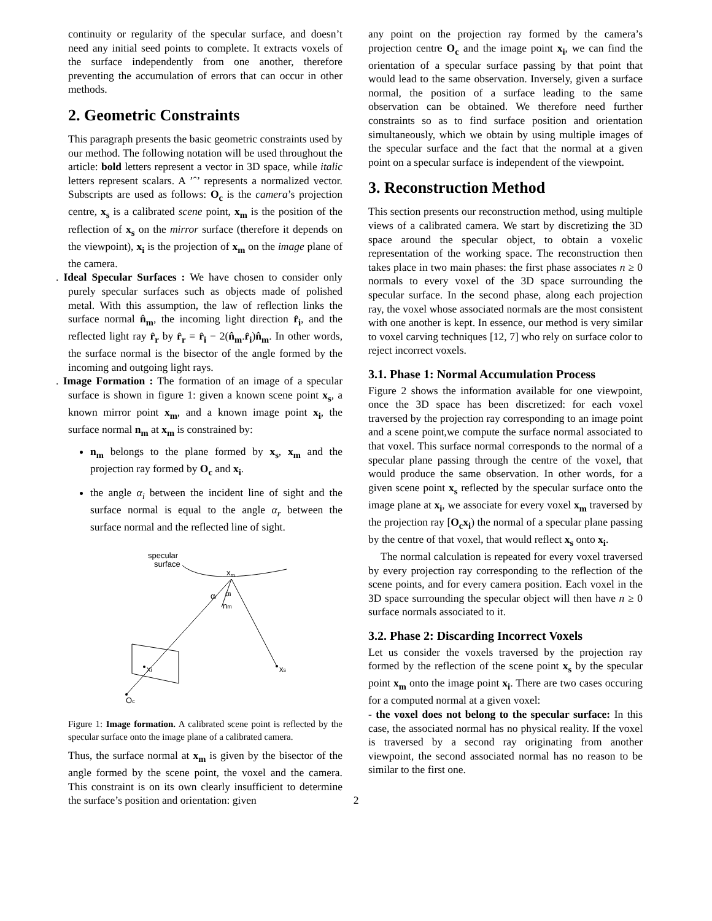continuity or regularity of the specular surface, and doesn’t need any initial seed points to complete. It extracts voxels of the surface independently from one another, therefore preventing the accumulation of errors that can occur in other methods.
2. Geometric Constraints
This paragraph presents the basic geometric constraints used by our method. The following notation will be used throughout the article: bold letters represent a vector in 3D space, while italic letters represent scalars. A ’ˆ’ represents a normalized vector. Subscripts are used as follows: O<sub>c</sub> is the camera’s projection centre, x<sub>s</sub> is a calibrated scene point, x<sub>m</sub> is the position of the reflection of x<sub>s</sub> on the mirror surface (therefore it depends on the viewpoint), x<sub>i</sub> is the projection of x<sub>m</sub> on the image plane of the camera.
. Ideal Specular Surfaces : We have chosen to consider only purely specular surfaces such as objects made of polished metal. With this assumption, the law of reflection links the surface normal n̂<sub>m</sub>, the incoming light direction r̂<sub>i</sub>, and the reflected light ray r̂<sub>r</sub> by r̂<sub>r</sub> = r̂<sub>i</sub> − 2(n̂<sub>m</sub>.r̂<sub>i</sub>)n̂<sub>m</sub>. In other words, the surface normal is the bisector of the angle formed by the incoming and outgoing light rays.
. Image Formation : The formation of an image of a specular surface is shown in figure 1: given a known scene point x<sub>s</sub>, a known mirror point x<sub>m</sub>, and a known image point x<sub>i</sub>, the surface normal n<sub>m</sub> at x<sub>m</sub> is constrained by:
n<sub>m</sub> belongs to the plane formed by x<sub>s</sub>, x<sub>m</sub> and the projection ray formed by O<sub>c</sub> and x<sub>i</sub>.
the angle α<sub>i</sub> between the incident line of sight and the surface normal is equal to the angle α<sub>r</sub> between the surface normal and the reflected line of sight.
specular
surface
xm
αr
αi
nm
xi
xs
Oc
Figure 1: Image formation. A calibrated scene point is reflected by the specular surface onto the image plane of a calibrated camera.
Thus, the surface normal at x<sub>m</sub> is given by the bisector of the angle formed by the scene point, the voxel and the camera. This constraint is on its own clearly insufficient to determine the surface’s position and orientation: given
any point on the projection ray formed by the camera’s projection centre O<sub>c</sub> and the image point x<sub>i</sub>, we can find the orientation of a specular surface passing by that point that would lead to the same observation. Inversely, given a surface normal, the position of a surface leading to the same observation can be obtained. We therefore need further constraints so as to find surface position and orientation simultaneously, which we obtain by using multiple images of the specular surface and the fact that the normal at a given point on a specular surface is independent of the viewpoint.
3. Reconstruction Method
This section presents our reconstruction method, using multiple views of a calibrated camera. We start by discretizing the 3D space around the specular object, to obtain a voxelic representation of the working space. The reconstruction then takes place in two main phases: the first phase associates n ≥ 0 normals to every voxel of the 3D space surrounding the specular surface. In the second phase, along each projection ray, the voxel whose associated normals are the most consistent with one another is kept. In essence, our method is very similar to voxel carving techniques [12, 7] who rely on surface color to reject incorrect voxels.
3.1. Phase 1: Normal Accumulation Process
Figure 2 shows the information available for one viewpoint, once the 3D space has been discretized: for each voxel traversed by the projection ray corresponding to an image point and a scene point,we compute the surface normal associated to that voxel. This surface normal corresponds to the normal of a specular plane passing through the centre of the voxel, that would produce the same observation. In other words, for a given scene point x<sub>s</sub> reflected by the specular surface onto the image plane at x<sub>i</sub>, we associate for every voxel x<sub>m</sub> traversed by the projection ray [O<sub>c</sub>x<sub>i</sub>) the normal of a specular plane passing by the centre of that voxel, that would reflect x<sub>s</sub> onto x<sub>i</sub>.
The normal calculation is repeated for every voxel traversed by every projection ray corresponding to the reflection of the scene points, and for every camera position. Each voxel in the 3D space surrounding the specular object will then have n ≥ 0 surface normals associated to it.
3.2. Phase 2: Discarding Incorrect Voxels
Let us consider the voxels traversed by the projection ray formed by the reflection of the scene point x<sub>s</sub> by the specular point x<sub>m</sub> onto the image point x<sub>i</sub>. There are two cases occuring for a computed normal at a given voxel:
- the voxel does not belong to the specular surface: In this case, the associated normal has no physical reality. If the voxel is traversed by a second ray originating from another viewpoint, the second associated normal has no reason to be similar to the first one.
2